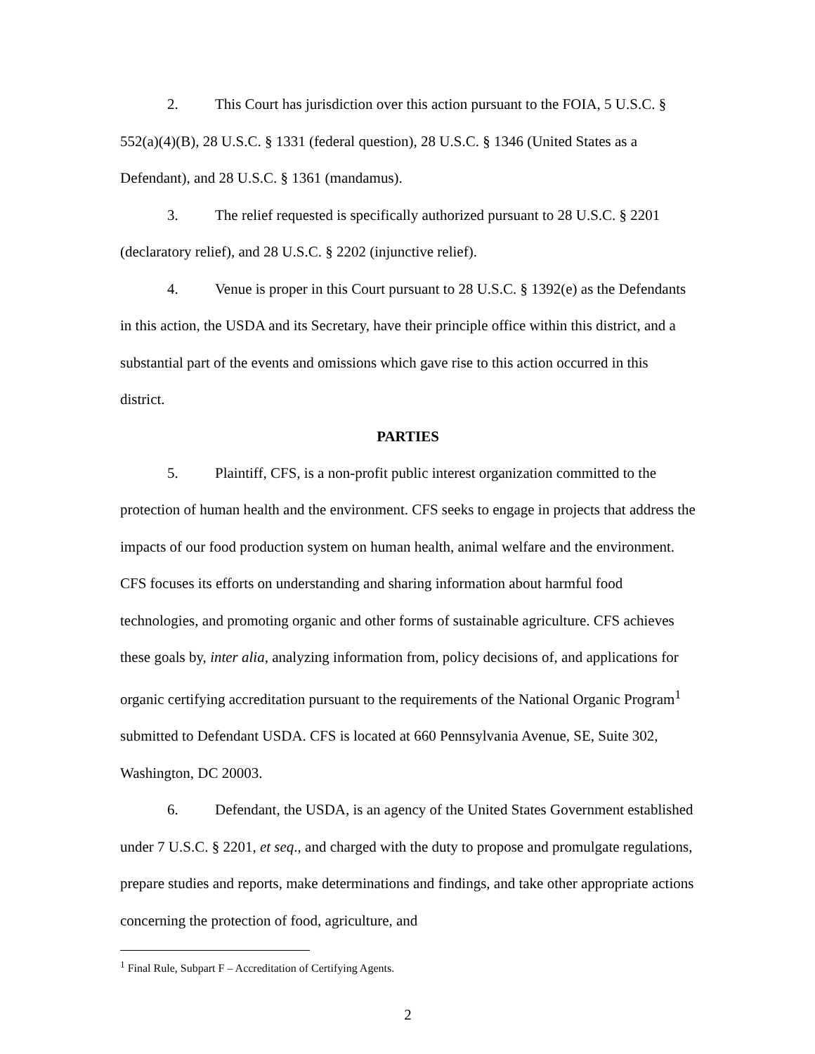2. This Court has jurisdiction over this action pursuant to the FOIA, 5 U.S.C. § 552(a)(4)(B), 28 U.S.C. § 1331 (federal question), 28 U.S.C. § 1346 (United States as a Defendant), and 28 U.S.C. § 1361 (mandamus).
3. The relief requested is specifically authorized pursuant to 28 U.S.C. § 2201 (declaratory relief), and 28 U.S.C. § 2202 (injunctive relief).
4. Venue is proper in this Court pursuant to 28 U.S.C. § 1392(e) as the Defendants in this action, the USDA and its Secretary, have their principle office within this district, and a substantial part of the events and omissions which gave rise to this action occurred in this district.
PARTIES
5. Plaintiff, CFS, is a non-profit public interest organization committed to the protection of human health and the environment. CFS seeks to engage in projects that address the impacts of our food production system on human health, animal welfare and the environment. CFS focuses its efforts on understanding and sharing information about harmful food technologies, and promoting organic and other forms of sustainable agriculture. CFS achieves these goals by, inter alia, analyzing information from, policy decisions of, and applications for organic certifying accreditation pursuant to the requirements of the National Organic Program<sup>1</sup> submitted to Defendant USDA. CFS is located at 660 Pennsylvania Avenue, SE, Suite 302, Washington, DC 20003.
6. Defendant, the USDA, is an agency of the United States Government established under 7 U.S.C. § 2201, et seq., and charged with the duty to propose and promulgate regulations, prepare studies and reports, make determinations and findings, and take other appropriate actions concerning the protection of food, agriculture, and
<sup>1</sup> Final Rule, Subpart F – Accreditation of Certifying Agents.
2